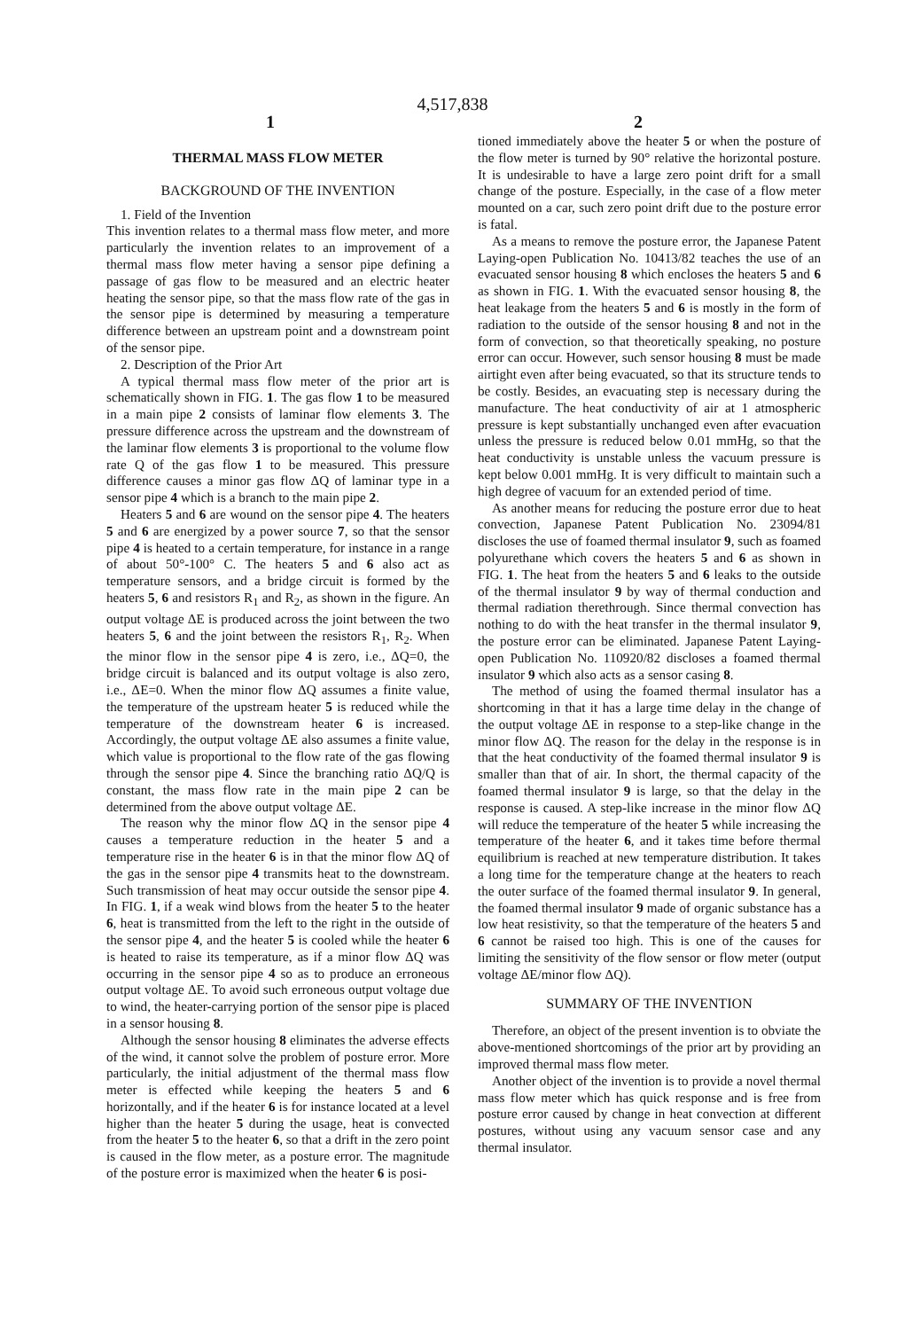4,517,838
1 2
THERMAL MASS FLOW METER
BACKGROUND OF THE INVENTION
1. Field of the Invention
This invention relates to a thermal mass flow meter, and more particularly the invention relates to an improvement of a thermal mass flow meter having a sensor pipe defining a passage of gas flow to be measured and an electric heater heating the sensor pipe, so that the mass flow rate of the gas in the sensor pipe is determined by measuring a temperature difference between an upstream point and a downstream point of the sensor pipe.
2. Description of the Prior Art
A typical thermal mass flow meter of the prior art is schematically shown in FIG. 1. The gas flow 1 to be measured in a main pipe 2 consists of laminar flow elements 3. The pressure difference across the upstream and the downstream of the laminar flow elements 3 is proportional to the volume flow rate Q of the gas flow 1 to be measured. This pressure difference causes a minor gas flow ΔQ of laminar type in a sensor pipe 4 which is a branch to the main pipe 2.
Heaters 5 and 6 are wound on the sensor pipe 4. The heaters 5 and 6 are energized by a power source 7, so that the sensor pipe 4 is heated to a certain temperature, for instance in a range of about 50°-100° C. The heaters 5 and 6 also act as temperature sensors, and a bridge circuit is formed by the heaters 5, 6 and resistors R<sub>1</sub> and R<sub>2</sub>, as shown in the figure. An output voltage ΔE is produced across the joint between the two heaters 5, 6 and the joint between the resistors R<sub>1</sub>, R<sub>2</sub>. When the minor flow in the sensor pipe 4 is zero, i.e., ΔQ=0, the bridge circuit is balanced and its output voltage is also zero, i.e., ΔE=0. When the minor flow ΔQ assumes a finite value, the temperature of the upstream heater 5 is reduced while the temperature of the downstream heater 6 is increased. Accordingly, the output voltage ΔE also assumes a finite value, which value is proportional to the flow rate of the gas flowing through the sensor pipe 4. Since the branching ratio ΔQ/Q is constant, the mass flow rate in the main pipe 2 can be determined from the above output voltage ΔE.
The reason why the minor flow ΔQ in the sensor pipe 4 causes a temperature reduction in the heater 5 and a temperature rise in the heater 6 is in that the minor flow ΔQ of the gas in the sensor pipe 4 transmits heat to the downstream. Such transmission of heat may occur outside the sensor pipe 4. In FIG. 1, if a weak wind blows from the heater 5 to the heater 6, heat is transmitted from the left to the right in the outside of the sensor pipe 4, and the heater 5 is cooled while the heater 6 is heated to raise its temperature, as if a minor flow ΔQ was occurring in the sensor pipe 4 so as to produce an erroneous output voltage ΔE. To avoid such erroneous output voltage due to wind, the heater-carrying portion of the sensor pipe is placed in a sensor housing 8.
Although the sensor housing 8 eliminates the adverse effects of the wind, it cannot solve the problem of posture error. More particularly, the initial adjustment of the thermal mass flow meter is effected while keeping the heaters 5 and 6 horizontally, and if the heater 6 is for instance located at a level higher than the heater 5 during the usage, heat is convected from the heater 5 to the heater 6, so that a drift in the zero point is caused in the flow meter, as a posture error. The magnitude of the posture error is maximized when the heater 6 is posi-
tioned immediately above the heater 5 or when the posture of the flow meter is turned by 90° relative the horizontal posture. It is undesirable to have a large zero point drift for a small change of the posture. Especially, in the case of a flow meter mounted on a car, such zero point drift due to the posture error is fatal.
As a means to remove the posture error, the Japanese Patent Laying-open Publication No. 10413/82 teaches the use of an evacuated sensor housing 8 which encloses the heaters 5 and 6 as shown in FIG. 1. With the evacuated sensor housing 8, the heat leakage from the heaters 5 and 6 is mostly in the form of radiation to the outside of the sensor housing 8 and not in the form of convection, so that theoretically speaking, no posture error can occur. However, such sensor housing 8 must be made airtight even after being evacuated, so that its structure tends to be costly. Besides, an evacuating step is necessary during the manufacture. The heat conductivity of air at 1 atmospheric pressure is kept substantially unchanged even after evacuation unless the pressure is reduced below 0.01 mmHg, so that the heat conductivity is unstable unless the vacuum pressure is kept below 0.001 mmHg. It is very difficult to maintain such a high degree of vacuum for an extended period of time.
As another means for reducing the posture error due to heat convection, Japanese Patent Publication No. 23094/81 discloses the use of foamed thermal insulator 9, such as foamed polyurethane which covers the heaters 5 and 6 as shown in FIG. 1. The heat from the heaters 5 and 6 leaks to the outside of the thermal insulator 9 by way of thermal conduction and thermal radiation therethrough. Since thermal convection has nothing to do with the heat transfer in the thermal insulator 9, the posture error can be eliminated. Japanese Patent Laying-open Publication No. 110920/82 discloses a foamed thermal insulator 9 which also acts as a sensor casing 8.
The method of using the foamed thermal insulator has a shortcoming in that it has a large time delay in the change of the output voltage ΔE in response to a step-like change in the minor flow ΔQ. The reason for the delay in the response is in that the heat conductivity of the foamed thermal insulator 9 is smaller than that of air. In short, the thermal capacity of the foamed thermal insulator 9 is large, so that the delay in the response is caused. A step-like increase in the minor flow ΔQ will reduce the temperature of the heater 5 while increasing the temperature of the heater 6, and it takes time before thermal equilibrium is reached at new temperature distribution. It takes a long time for the temperature change at the heaters to reach the outer surface of the foamed thermal insulator 9. In general, the foamed thermal insulator 9 made of organic substance has a low heat resistivity, so that the temperature of the heaters 5 and 6 cannot be raised too high. This is one of the causes for limiting the sensitivity of the flow sensor or flow meter (output voltage ΔE/minor flow ΔQ).
SUMMARY OF THE INVENTION
Therefore, an object of the present invention is to obviate the above-mentioned shortcomings of the prior art by providing an improved thermal mass flow meter.
Another object of the invention is to provide a novel thermal mass flow meter which has quick response and is free from posture error caused by change in heat convection at different postures, without using any vacuum sensor case and any thermal insulator.